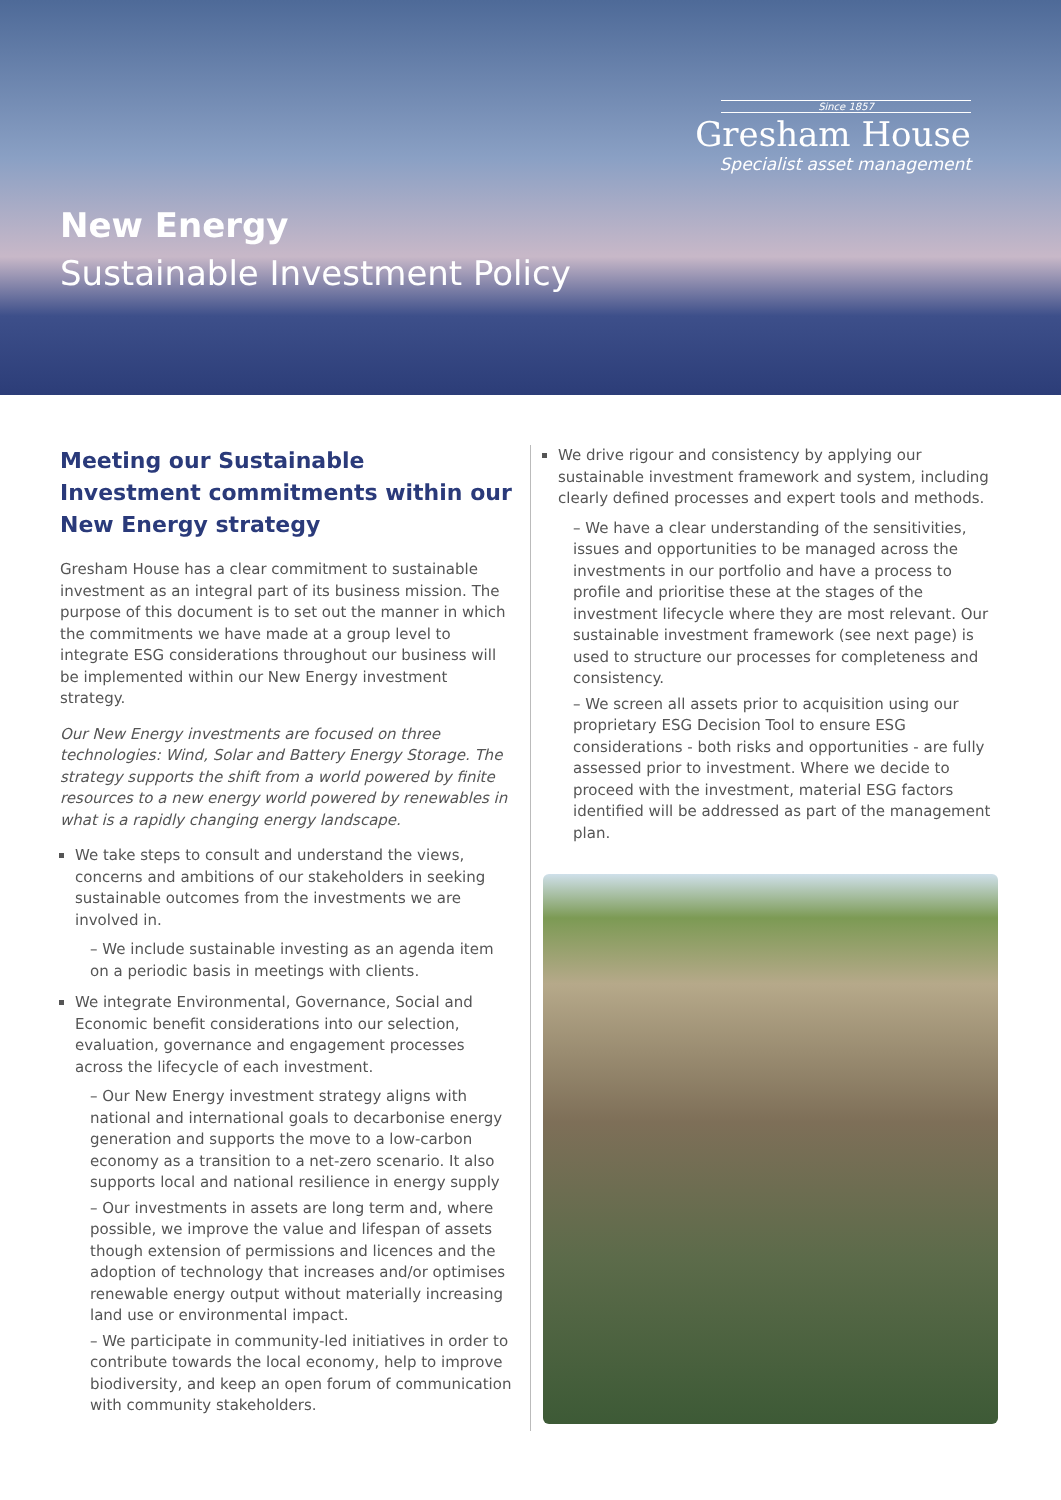New Energy
Sustainable Investment Policy
Since 1857
Gresham House
Specialist asset management
Meeting our Sustainable Investment commitments within our New Energy strategy
Gresham House has a clear commitment to sustainable investment as an integral part of its business mission. The purpose of this document is to set out the manner in which the commitments we have made at a group level to integrate ESG considerations throughout our business will be implemented within our New Energy investment strategy.
Our New Energy investments are focused on three technologies: Wind, Solar and Battery Energy Storage. The strategy supports the shift from a world powered by finite resources to a new energy world powered by renewables in what is a rapidly changing energy landscape.
We take steps to consult and understand the views, concerns and ambitions of our stakeholders in seeking sustainable outcomes from the investments we are involved in.
– We include sustainable investing as an agenda item on a periodic basis in meetings with clients.
We integrate Environmental, Governance, Social and Economic benefit considerations into our selection, evaluation, governance and engagement processes across the lifecycle of each investment.
– Our New Energy investment strategy aligns with national and international goals to decarbonise energy generation and supports the move to a low-carbon economy as a transition to a net-zero scenario. It also supports local and national resilience in energy supply
– Our investments in assets are long term and, where possible, we improve the value and lifespan of assets though extension of permissions and licences and the adoption of technology that increases and/or optimises renewable energy output without materially increasing land use or environmental impact.
– We participate in community-led initiatives in order to contribute towards the local economy, help to improve biodiversity, and keep an open forum of communication with community stakeholders.
We drive rigour and consistency by applying our sustainable investment framework and system, including clearly defined processes and expert tools and methods.
– We have a clear understanding of the sensitivities, issues and opportunities to be managed across the investments in our portfolio and have a process to profile and prioritise these at the stages of the investment lifecycle where they are most relevant. Our sustainable investment framework (see next page) is used to structure our processes for completeness and consistency.
– We screen all assets prior to acquisition using our proprietary ESG Decision Tool to ensure ESG considerations - both risks and opportunities - are fully assessed prior to investment. Where we decide to proceed with the investment, material ESG factors identified will be addressed as part of the management plan.